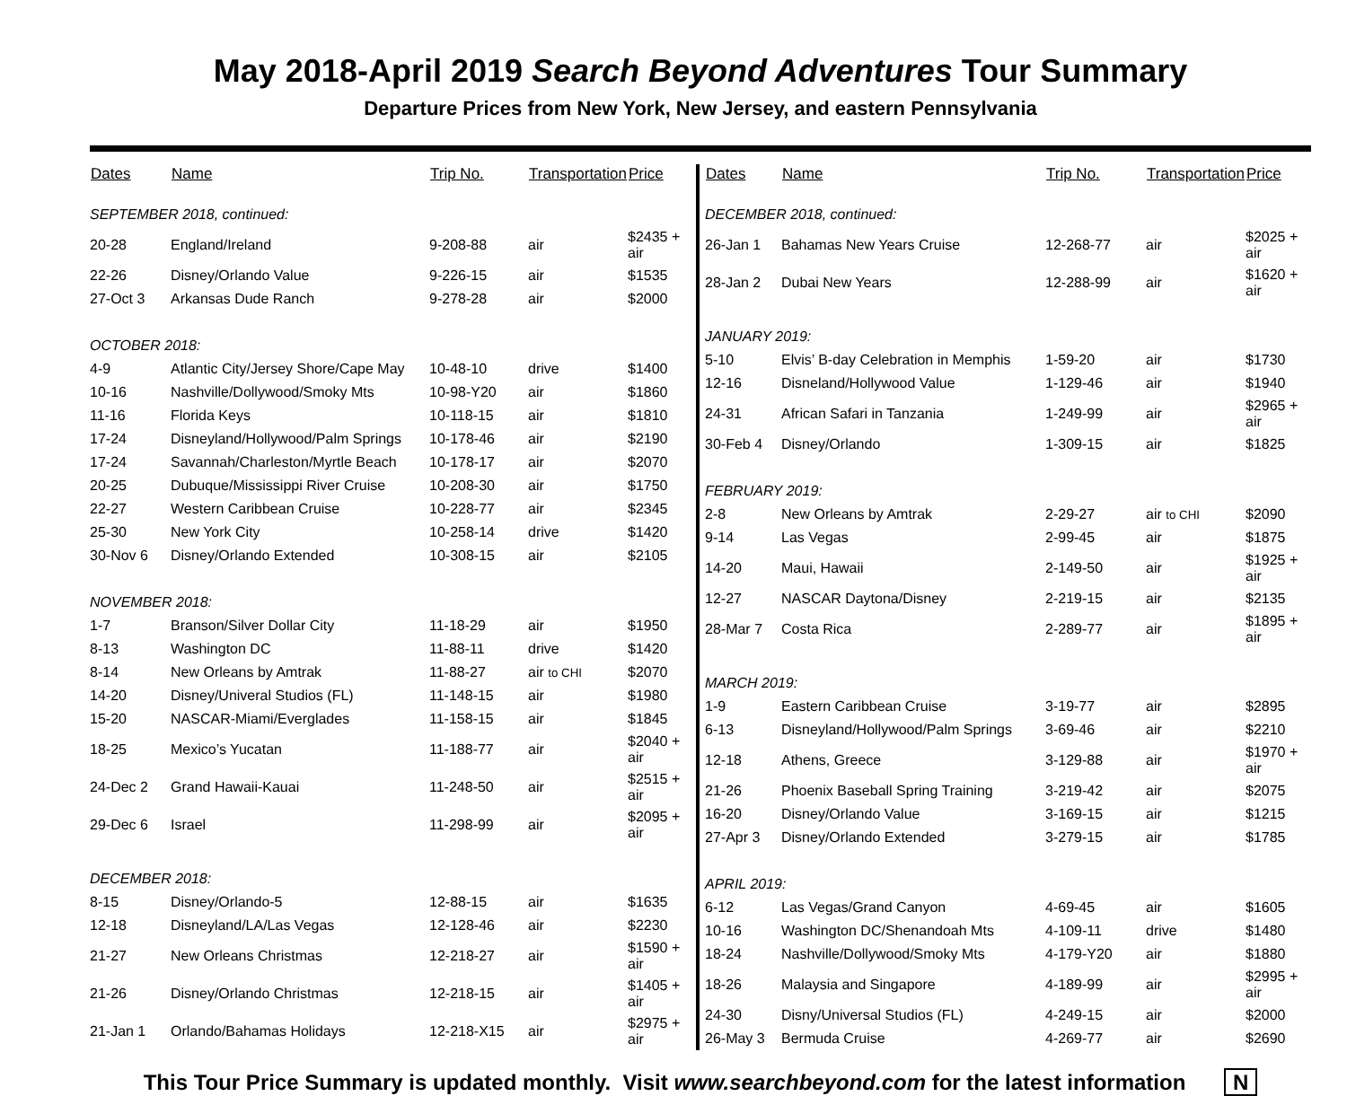May 2018-April 2019 Search Beyond Adventures Tour Summary
Departure Prices from New York, New Jersey, and eastern Pennsylvania
| Dates | Name | Trip No. | Transportation | Price |
| --- | --- | --- | --- | --- |
| SEPTEMBER 2018, continued: | | | | |
| 20-28 | England/Ireland | 9-208-88 | air | $2435 + air |
| 22-26 | Disney/Orlando Value | 9-226-15 | air | $1535 |
| 27-Oct 3 | Arkansas Dude Ranch | 9-278-28 | air | $2000 |
| OCTOBER 2018: | | | | |
| 4-9 | Atlantic City/Jersey Shore/Cape May | 10-48-10 | drive | $1400 |
| 10-16 | Nashville/Dollywood/Smoky Mts | 10-98-Y20 | air | $1860 |
| 11-16 | Florida Keys | 10-118-15 | air | $1810 |
| 17-24 | Disneyland/Hollywood/Palm Springs | 10-178-46 | air | $2190 |
| 17-24 | Savannah/Charleston/Myrtle Beach | 10-178-17 | air | $2070 |
| 20-25 | Dubuque/Mississippi River Cruise | 10-208-30 | air | $1750 |
| 22-27 | Western Caribbean Cruise | 10-228-77 | air | $2345 |
| 25-30 | New York City | 10-258-14 | drive | $1420 |
| 30-Nov 6 | Disney/Orlando Extended | 10-308-15 | air | $2105 |
| NOVEMBER 2018: | | | | |
| 1-7 | Branson/Silver Dollar City | 11-18-29 | air | $1950 |
| 8-13 | Washington DC | 11-88-11 | drive | $1420 |
| 8-14 | New Orleans by Amtrak | 11-88-27 | air to CHI | $2070 |
| 14-20 | Disney/Univeral Studios (FL) | 11-148-15 | air | $1980 |
| 15-20 | NASCAR-Miami/Everglades | 11-158-15 | air | $1845 |
| 18-25 | Mexico’s Yucatan | 11-188-77 | air | $2040 + air |
| 24-Dec 2 | Grand Hawaii-Kauai | 11-248-50 | air | $2515 + air |
| 29-Dec 6 | Israel | 11-298-99 | air | $2095 + air |
| DECEMBER 2018: | | | | |
| 8-15 | Disney/Orlando-5 | 12-88-15 | air | $1635 |
| 12-18 | Disneyland/LA/Las Vegas | 12-128-46 | air | $2230 |
| 21-27 | New Orleans Christmas | 12-218-27 | air | $1590 + air |
| 21-26 | Disney/Orlando Christmas | 12-218-15 | air | $1405 + air |
| 21-Jan 1 | Orlando/Bahamas Holidays | 12-218-X15 | air | $2975 + air |
| Dates | Name | Trip No. | Transportation | Price |
| --- | --- | --- | --- | --- |
| DECEMBER 2018, continued: | | | | |
| 26-Jan 1 | Bahamas New Years Cruise | 12-268-77 | air | $2025 + air |
| 28-Jan 2 | Dubai New Years | 12-288-99 | air | $1620 + air |
| JANUARY 2019: | | | | |
| 5-10 | Elvis’ B-day Celebration in Memphis | 1-59-20 | air | $1730 |
| 12-16 | Disneland/Hollywood Value | 1-129-46 | air | $1940 |
| 24-31 | African Safari in Tanzania | 1-249-99 | air | $2965 + air |
| 30-Feb 4 | Disney/Orlando | 1-309-15 | air | $1825 |
| FEBRUARY 2019: | | | | |
| 2-8 | New Orleans by Amtrak | 2-29-27 | air to CHI | $2090 |
| 9-14 | Las Vegas | 2-99-45 | air | $1875 |
| 14-20 | Maui, Hawaii | 2-149-50 | air | $1925 + air |
| 12-27 | NASCAR Daytona/Disney | 2-219-15 | air | $2135 |
| 28-Mar 7 | Costa Rica | 2-289-77 | air | $1895 + air |
| MARCH 2019: | | | | |
| 1-9 | Eastern Caribbean Cruise | 3-19-77 | air | $2895 |
| 6-13 | Disneyland/Hollywood/Palm Springs | 3-69-46 | air | $2210 |
| 12-18 | Athens, Greece | 3-129-88 | air | $1970 + air |
| 21-26 | Phoenix Baseball Spring Training | 3-219-42 | air | $2075 |
| 16-20 | Disney/Orlando Value | 3-169-15 | air | $1215 |
| 27-Apr 3 | Disney/Orlando Extended | 3-279-15 | air | $1785 |
| APRIL 2019: | | | | |
| 6-12 | Las Vegas/Grand Canyon | 4-69-45 | air | $1605 |
| 10-16 | Washington DC/Shenandoah Mts | 4-109-11 | drive | $1480 |
| 18-24 | Nashville/Dollywood/Smoky Mts | 4-179-Y20 | air | $1880 |
| 18-26 | Malaysia and Singapore | 4-189-99 | air | $2995 + air |
| 24-30 | Disny/Universal Studios (FL) | 4-249-15 | air | $2000 |
| 26-May 3 | Bermuda Cruise | 4-269-77 | air | $2690 |
This Tour Price Summary is updated monthly. Visit www.searchbeyond.com for the latest information N